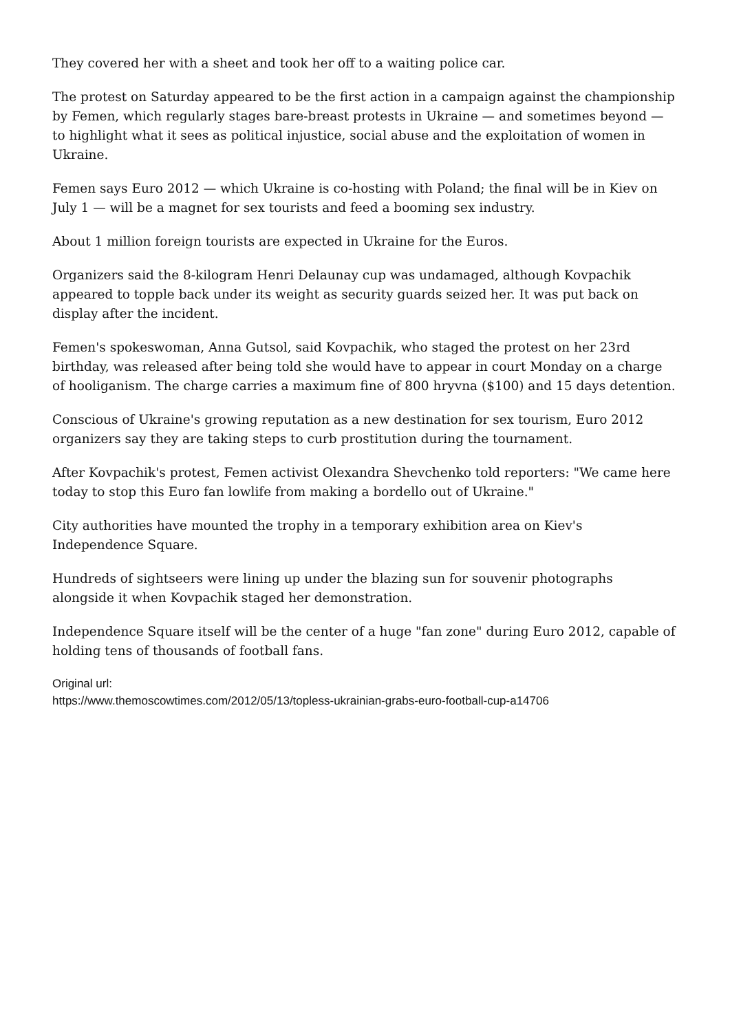They covered her with a sheet and took her off to a waiting police car.
The protest on Saturday appeared to be the first action in a campaign against the championship by Femen, which regularly stages bare-breast protests in Ukraine — and sometimes beyond — to highlight what it sees as political injustice, social abuse and the exploitation of women in Ukraine.
Femen says Euro 2012 — which Ukraine is co-hosting with Poland; the final will be in Kiev on July 1 — will be a magnet for sex tourists and feed a booming sex industry.
About 1 million foreign tourists are expected in Ukraine for the Euros.
Organizers said the 8-kilogram Henri Delaunay cup was undamaged, although Kovpachik appeared to topple back under its weight as security guards seized her. It was put back on display after the incident.
Femen's spokeswoman, Anna Gutsol, said Kovpachik, who staged the protest on her 23rd birthday, was released after being told she would have to appear in court Monday on a charge of hooliganism. The charge carries a maximum fine of 800 hryvna ($100) and 15 days detention.
Conscious of Ukraine's growing reputation as a new destination for sex tourism, Euro 2012 organizers say they are taking steps to curb prostitution during the tournament.
After Kovpachik's protest, Femen activist Olexandra Shevchenko told reporters: "We came here today to stop this Euro fan lowlife from making a bordello out of Ukraine."
City authorities have mounted the trophy in a temporary exhibition area on Kiev's Independence Square.
Hundreds of sightseers were lining up under the blazing sun for souvenir photographs alongside it when Kovpachik staged her demonstration.
Independence Square itself will be the center of a huge "fan zone" during Euro 2012, capable of holding tens of thousands of football fans.
Original url:
https://www.themoscowtimes.com/2012/05/13/topless-ukrainian-grabs-euro-football-cup-a14706